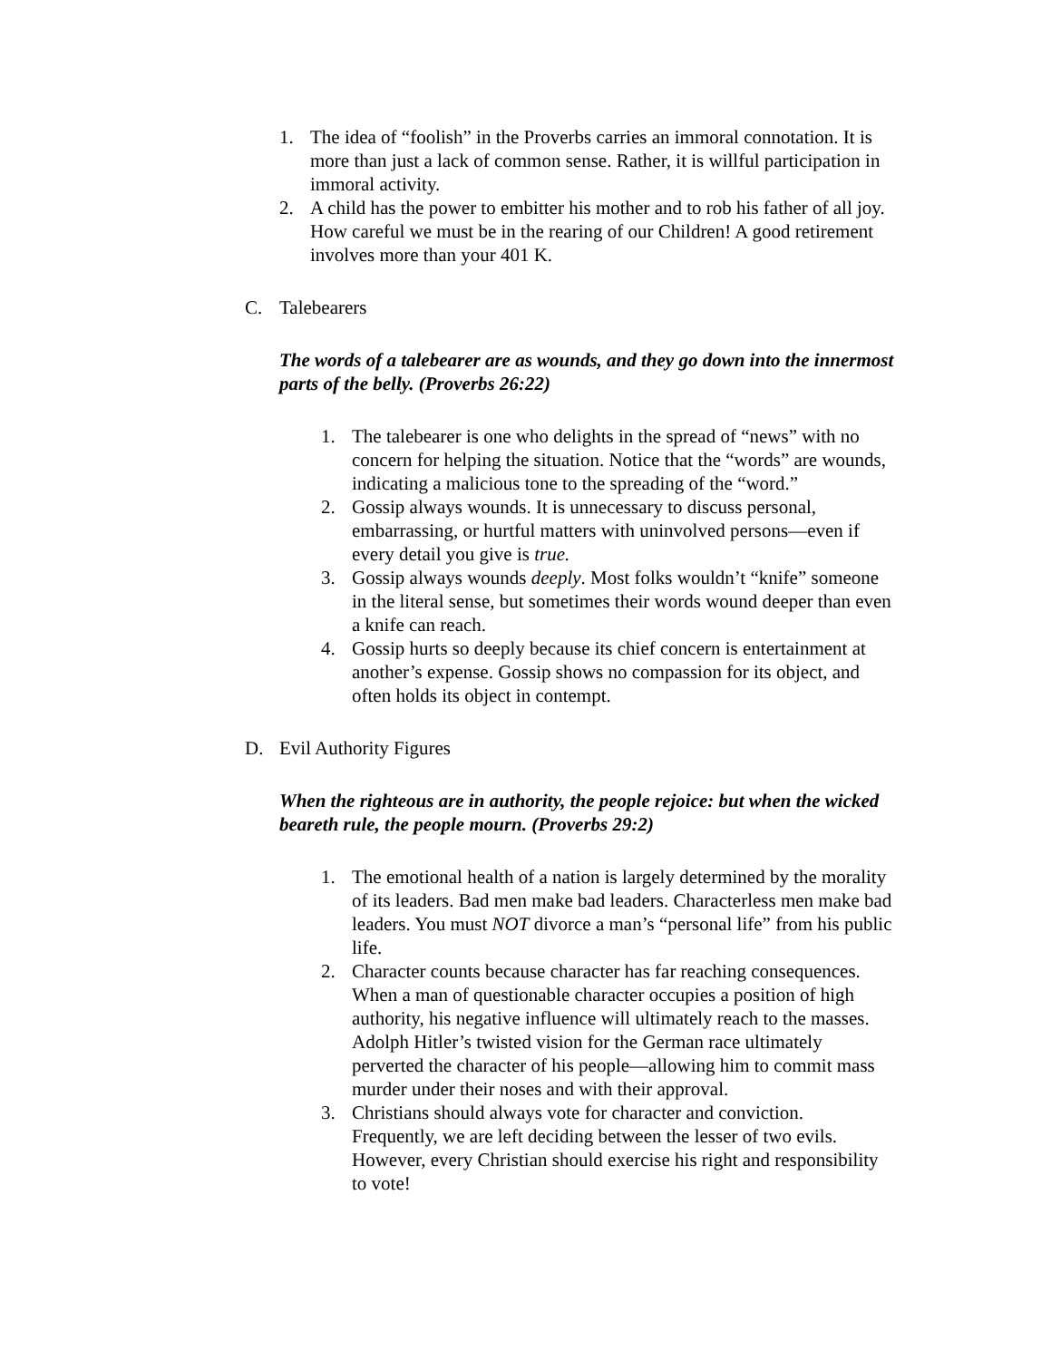1. The idea of “foolish” in the Proverbs carries an immoral connotation. It is more than just a lack of common sense. Rather, it is willful participation in immoral activity.
2. A child has the power to embitter his mother and to rob his father of all joy. How careful we must be in the rearing of our Children! A good retirement involves more than your 401 K.
C. Talebearers
The words of a talebearer are as wounds, and they go down into the innermost parts of the belly. (Proverbs 26:22)
1. The talebearer is one who delights in the spread of “news” with no concern for helping the situation. Notice that the “words” are wounds, indicating a malicious tone to the spreading of the “word.”
2. Gossip always wounds. It is unnecessary to discuss personal, embarrassing, or hurtful matters with uninvolved persons—even if every detail you give is true.
3. Gossip always wounds deeply. Most folks wouldn’t “knife” someone in the literal sense, but sometimes their words wound deeper than even a knife can reach.
4. Gossip hurts so deeply because its chief concern is entertainment at another’s expense. Gossip shows no compassion for its object, and often holds its object in contempt.
D. Evil Authority Figures
When the righteous are in authority, the people rejoice: but when the wicked beareth rule, the people mourn. (Proverbs 29:2)
1. The emotional health of a nation is largely determined by the morality of its leaders. Bad men make bad leaders. Characterless men make bad leaders. You must NOT divorce a man’s “personal life” from his public life.
2. Character counts because character has far reaching consequences. When a man of questionable character occupies a position of high authority, his negative influence will ultimately reach to the masses. Adolph Hitler’s twisted vision for the German race ultimately perverted the character of his people—allowing him to commit mass murder under their noses and with their approval.
3. Christians should always vote for character and conviction. Frequently, we are left deciding between the lesser of two evils. However, every Christian should exercise his right and responsibility to vote!